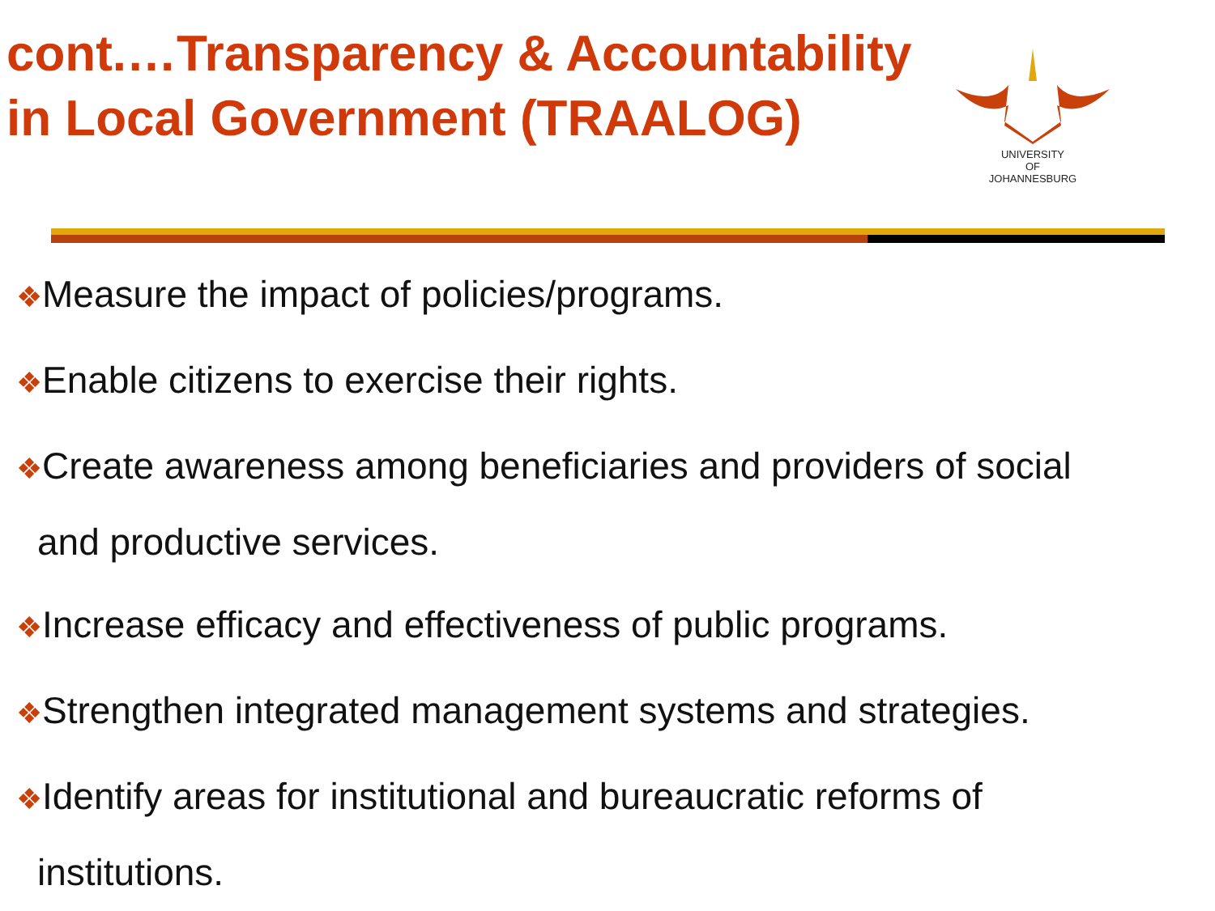cont.…Transparency & Accountability
in Local Government (TRAALOG)
UNIVERSITY
OF
JOHANNESBURG
❖Measure the impact of policies/programs.
❖Enable citizens to exercise their rights.
❖Create awareness among beneficiaries and providers of social
and productive services.
❖Increase efficacy and effectiveness of public programs.
❖Strengthen integrated management systems and strategies.
❖Identify areas for institutional and bureaucratic reforms of
institutions.